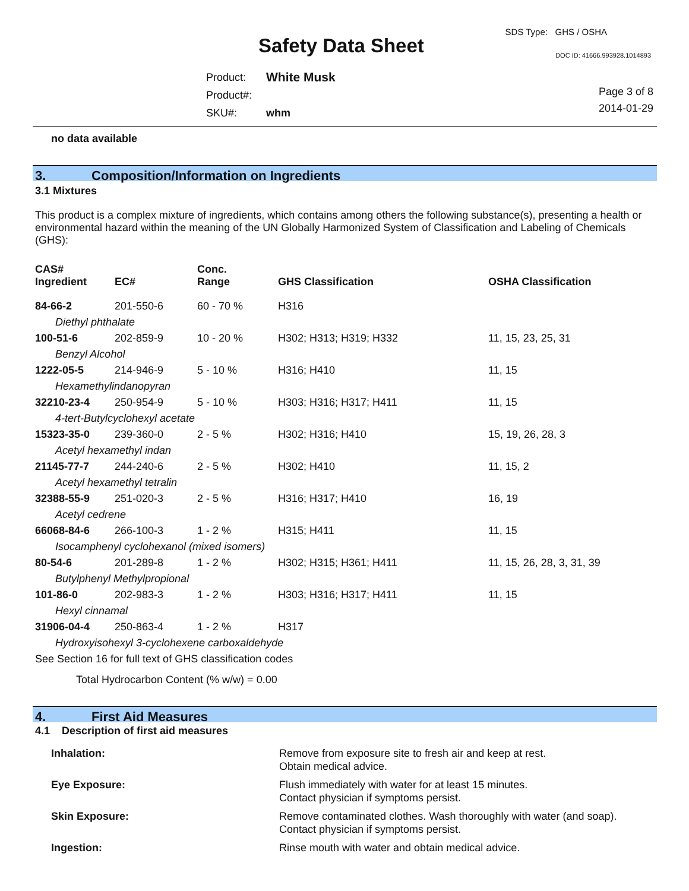SDS Type: GHS / OSHA
Safety Data Sheet DOC ID: 41666.993928.1014893
| Product: | White Musk |
| Product#: | |
| SKU#: | whm |
Page 3 of 8
2014-01-29
no data available
3. Composition/Information on Ingredients
3.1 Mixtures
This product is a complex mixture of ingredients, which contains among others the following substance(s), presenting a health or environmental hazard within the meaning of the UN Globally Harmonized System of Classification and Labeling of Chemicals (GHS):
| CAS# Ingredient | EC# | Conc. Range | GHS Classification | OSHA Classification |
| --- | --- | --- | --- | --- |
| 84-66-2 | 201-550-6 | 60 - 70 % | H316 | |
| Diethyl phthalate | | | | |
| 100-51-6 | 202-859-9 | 10 - 20 % | H302; H313; H319; H332 | 11, 15, 23, 25, 31 |
| Benzyl Alcohol | | | | |
| 1222-05-5 | 214-946-9 | 5 - 10 % | H316; H410 | 11, 15 |
| Hexamethylindanopyran | | | | |
| 32210-23-4 | 250-954-9 | 5 - 10 % | H303; H316; H317; H411 | 11, 15 |
| 4-tert-Butylcyclohexyl acetate | | | | |
| 15323-35-0 | 239-360-0 | 2 - 5 % | H302; H316; H410 | 15, 19, 26, 28, 3 |
| Acetyl hexamethyl indan | | | | |
| 21145-77-7 | 244-240-6 | 2 - 5 % | H302; H410 | 11, 15, 2 |
| Acetyl hexamethyl tetralin | | | | |
| 32388-55-9 | 251-020-3 | 2 - 5 % | H316; H317; H410 | 16, 19 |
| Acetyl cedrene | | | | |
| 66068-84-6 | 266-100-3 | 1 - 2 % | H315; H411 | 11, 15 |
| Isocamphenyl cyclohexanol (mixed isomers) | | | | |
| 80-54-6 | 201-289-8 | 1 - 2 % | H302; H315; H361; H411 | 11, 15, 26, 28, 3, 31, 39 |
| Butylphenyl Methylpropional | | | | |
| 101-86-0 | 202-983-3 | 1 - 2 % | H303; H316; H317; H411 | 11, 15 |
| Hexyl cinnamal | | | | |
| 31906-04-4 | 250-863-4 | 1 - 2 % | H317 | |
| Hydroxyisohexyl 3-cyclohexene carboxaldehyde | | | | |
| See Section 16 for full text of GHS classification codes | | | | |
Total Hydrocarbon Content (% w/w) = 0.00
4. First Aid Measures
4.1 Description of first aid measures
| Inhalation: | Remove from exposure site to fresh air and keep at rest. Obtain medical advice. |
| Eye Exposure: | Flush immediately with water for at least 15 minutes. Contact physician if symptoms persist. |
| Skin Exposure: | Remove contaminated clothes. Wash thoroughly with water (and soap). Contact physician if symptoms persist. |
| Ingestion: | Rinse mouth with water and obtain medical advice. |